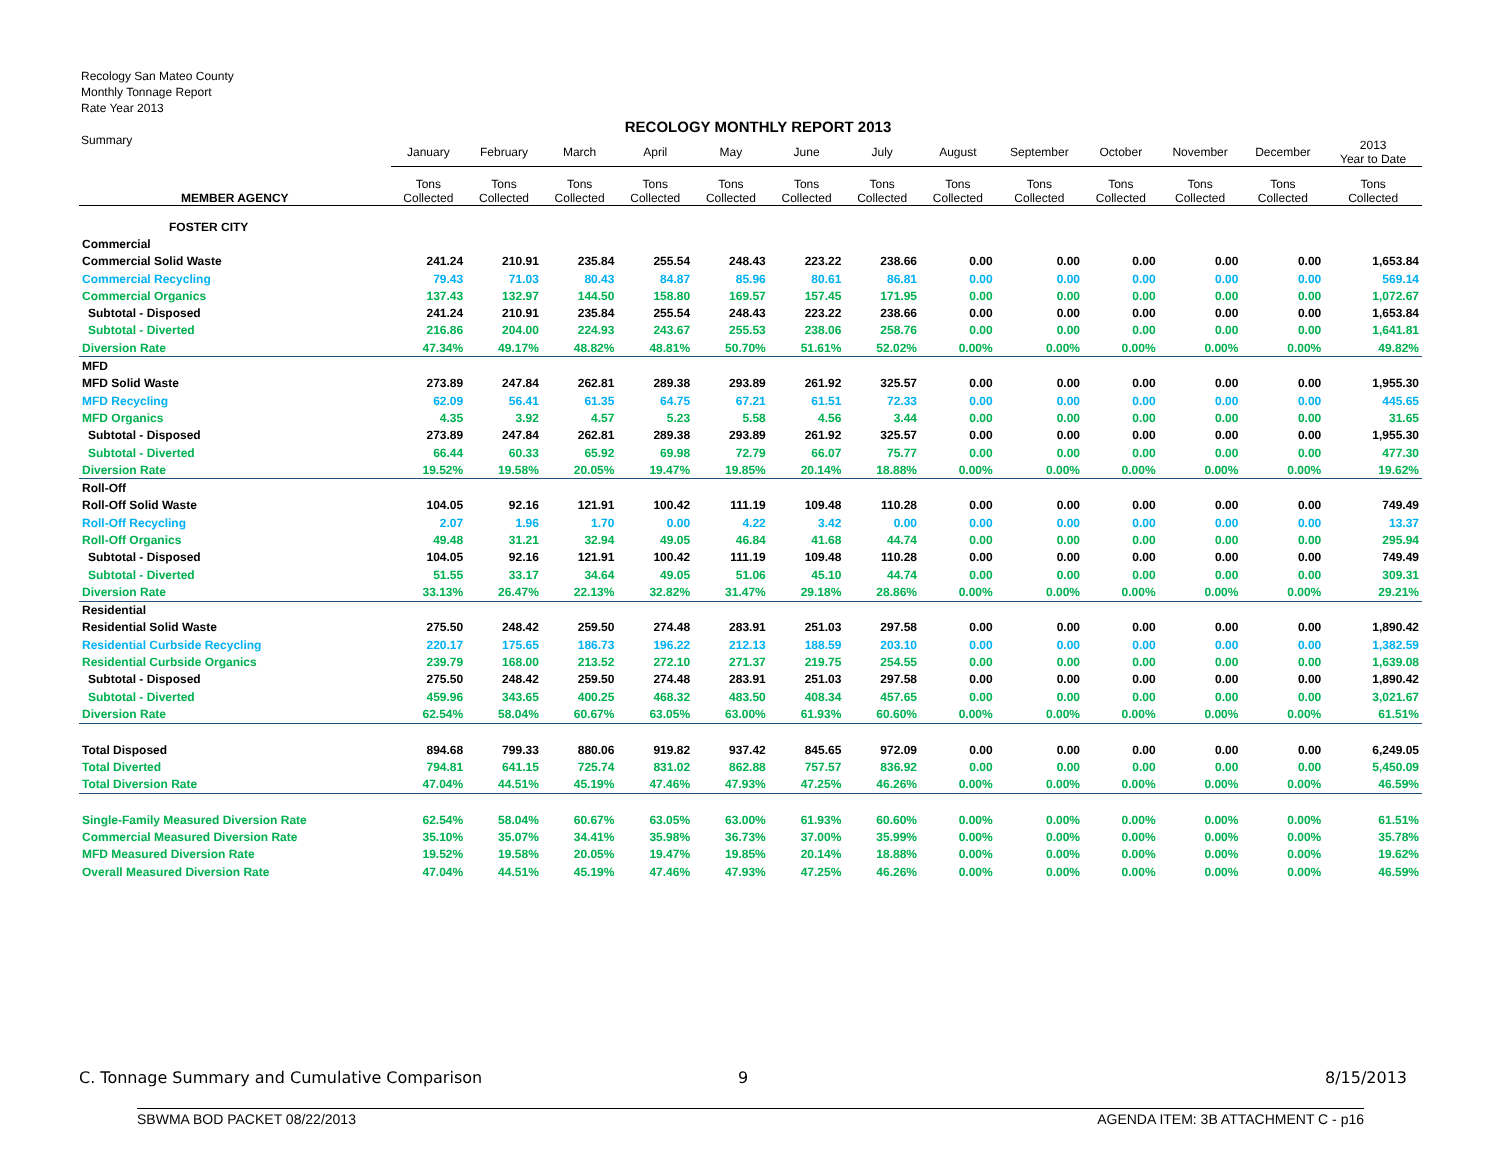Recology San Mateo County
Monthly Tonnage Report
Rate Year 2013
Summary
RECOLOGY MONTHLY REPORT 2013
| | January | February | March | April | May | June | July | August | September | October | November | December | 2013 Year to Date |
| --- | --- | --- | --- | --- | --- | --- | --- | --- | --- | --- | --- | --- | --- |
| MEMBER AGENCY | Tons Collected | Tons Collected | Tons Collected | Tons Collected | Tons Collected | Tons Collected | Tons Collected | Tons Collected | Tons Collected | Tons Collected | Tons Collected | Tons Collected | Tons Collected |
| FOSTER CITY | | | | | | | | | | | | | |
| Commercial | | | | | | | | | | | | | |
| Commercial Solid Waste | 241.24 | 210.91 | 235.84 | 255.54 | 248.43 | 223.22 | 238.66 | 0.00 | 0.00 | 0.00 | 0.00 | 0.00 | 1,653.84 |
| Commercial Recycling | 79.43 | 71.03 | 80.43 | 84.87 | 85.96 | 80.61 | 86.81 | 0.00 | 0.00 | 0.00 | 0.00 | 0.00 | 569.14 |
| Commercial Organics | 137.43 | 132.97 | 144.50 | 158.80 | 169.57 | 157.45 | 171.95 | 0.00 | 0.00 | 0.00 | 0.00 | 0.00 | 1,072.67 |
| Subtotal - Disposed | 241.24 | 210.91 | 235.84 | 255.54 | 248.43 | 223.22 | 238.66 | 0.00 | 0.00 | 0.00 | 0.00 | 0.00 | 1,653.84 |
| Subtotal - Diverted | 216.86 | 204.00 | 224.93 | 243.67 | 255.53 | 238.06 | 258.76 | 0.00 | 0.00 | 0.00 | 0.00 | 0.00 | 1,641.81 |
| Diversion Rate | 47.34% | 49.17% | 48.82% | 48.81% | 50.70% | 51.61% | 52.02% | 0.00% | 0.00% | 0.00% | 0.00% | 0.00% | 49.82% |
| MFD | | | | | | | | | | | | | |
| MFD Solid Waste | 273.89 | 247.84 | 262.81 | 289.38 | 293.89 | 261.92 | 325.57 | 0.00 | 0.00 | 0.00 | 0.00 | 0.00 | 1,955.30 |
| MFD Recycling | 62.09 | 56.41 | 61.35 | 64.75 | 67.21 | 61.51 | 72.33 | 0.00 | 0.00 | 0.00 | 0.00 | 0.00 | 445.65 |
| MFD Organics | 4.35 | 3.92 | 4.57 | 5.23 | 5.58 | 4.56 | 3.44 | 0.00 | 0.00 | 0.00 | 0.00 | 0.00 | 31.65 |
| Subtotal - Disposed | 273.89 | 247.84 | 262.81 | 289.38 | 293.89 | 261.92 | 325.57 | 0.00 | 0.00 | 0.00 | 0.00 | 0.00 | 1,955.30 |
| Subtotal - Diverted | 66.44 | 60.33 | 65.92 | 69.98 | 72.79 | 66.07 | 75.77 | 0.00 | 0.00 | 0.00 | 0.00 | 0.00 | 477.30 |
| Diversion Rate | 19.52% | 19.58% | 20.05% | 19.47% | 19.85% | 20.14% | 18.88% | 0.00% | 0.00% | 0.00% | 0.00% | 0.00% | 19.62% |
| Roll-Off | | | | | | | | | | | | | |
| Roll-Off Solid Waste | 104.05 | 92.16 | 121.91 | 100.42 | 111.19 | 109.48 | 110.28 | 0.00 | 0.00 | 0.00 | 0.00 | 0.00 | 749.49 |
| Roll-Off Recycling | 2.07 | 1.96 | 1.70 | 0.00 | 4.22 | 3.42 | 0.00 | 0.00 | 0.00 | 0.00 | 0.00 | 0.00 | 13.37 |
| Roll-Off Organics | 49.48 | 31.21 | 32.94 | 49.05 | 46.84 | 41.68 | 44.74 | 0.00 | 0.00 | 0.00 | 0.00 | 0.00 | 295.94 |
| Subtotal - Disposed | 104.05 | 92.16 | 121.91 | 100.42 | 111.19 | 109.48 | 110.28 | 0.00 | 0.00 | 0.00 | 0.00 | 0.00 | 749.49 |
| Subtotal - Diverted | 51.55 | 33.17 | 34.64 | 49.05 | 51.06 | 45.10 | 44.74 | 0.00 | 0.00 | 0.00 | 0.00 | 0.00 | 309.31 |
| Diversion Rate | 33.13% | 26.47% | 22.13% | 32.82% | 31.47% | 29.18% | 28.86% | 0.00% | 0.00% | 0.00% | 0.00% | 0.00% | 29.21% |
| Residential | | | | | | | | | | | | | |
| Residential Solid Waste | 275.50 | 248.42 | 259.50 | 274.48 | 283.91 | 251.03 | 297.58 | 0.00 | 0.00 | 0.00 | 0.00 | 0.00 | 1,890.42 |
| Residential Curbside Recycling | 220.17 | 175.65 | 186.73 | 196.22 | 212.13 | 188.59 | 203.10 | 0.00 | 0.00 | 0.00 | 0.00 | 0.00 | 1,382.59 |
| Residential Curbside Organics | 239.79 | 168.00 | 213.52 | 272.10 | 271.37 | 219.75 | 254.55 | 0.00 | 0.00 | 0.00 | 0.00 | 0.00 | 1,639.08 |
| Subtotal - Disposed | 275.50 | 248.42 | 259.50 | 274.48 | 283.91 | 251.03 | 297.58 | 0.00 | 0.00 | 0.00 | 0.00 | 0.00 | 1,890.42 |
| Subtotal - Diverted | 459.96 | 343.65 | 400.25 | 468.32 | 483.50 | 408.34 | 457.65 | 0.00 | 0.00 | 0.00 | 0.00 | 0.00 | 3,021.67 |
| Diversion Rate | 62.54% | 58.04% | 60.67% | 63.05% | 63.00% | 61.93% | 60.60% | 0.00% | 0.00% | 0.00% | 0.00% | 0.00% | 61.51% |
| Total Disposed | 894.68 | 799.33 | 880.06 | 919.82 | 937.42 | 845.65 | 972.09 | 0.00 | 0.00 | 0.00 | 0.00 | 0.00 | 6,249.05 |
| Total Diverted | 794.81 | 641.15 | 725.74 | 831.02 | 862.88 | 757.57 | 836.92 | 0.00 | 0.00 | 0.00 | 0.00 | 0.00 | 5,450.09 |
| Total Diversion Rate | 47.04% | 44.51% | 45.19% | 47.46% | 47.93% | 47.25% | 46.26% | 0.00% | 0.00% | 0.00% | 0.00% | 0.00% | 46.59% |
| Single-Family Measured Diversion Rate | 62.54% | 58.04% | 60.67% | 63.05% | 63.00% | 61.93% | 60.60% | 0.00% | 0.00% | 0.00% | 0.00% | 0.00% | 61.51% |
| Commercial Measured Diversion Rate | 35.10% | 35.07% | 34.41% | 35.98% | 36.73% | 37.00% | 35.99% | 0.00% | 0.00% | 0.00% | 0.00% | 0.00% | 35.78% |
| MFD Measured Diversion Rate | 19.52% | 19.58% | 20.05% | 19.47% | 19.85% | 20.14% | 18.88% | 0.00% | 0.00% | 0.00% | 0.00% | 0.00% | 19.62% |
| Overall Measured Diversion Rate | 47.04% | 44.51% | 45.19% | 47.46% | 47.93% | 47.25% | 46.26% | 0.00% | 0.00% | 0.00% | 0.00% | 0.00% | 46.59% |
C. Tonnage Summary and Cumulative Comparison
9 8/15/2013
SBWMA BOD PACKET 08/22/2013 AGENDA ITEM: 3B ATTACHMENT C - p16